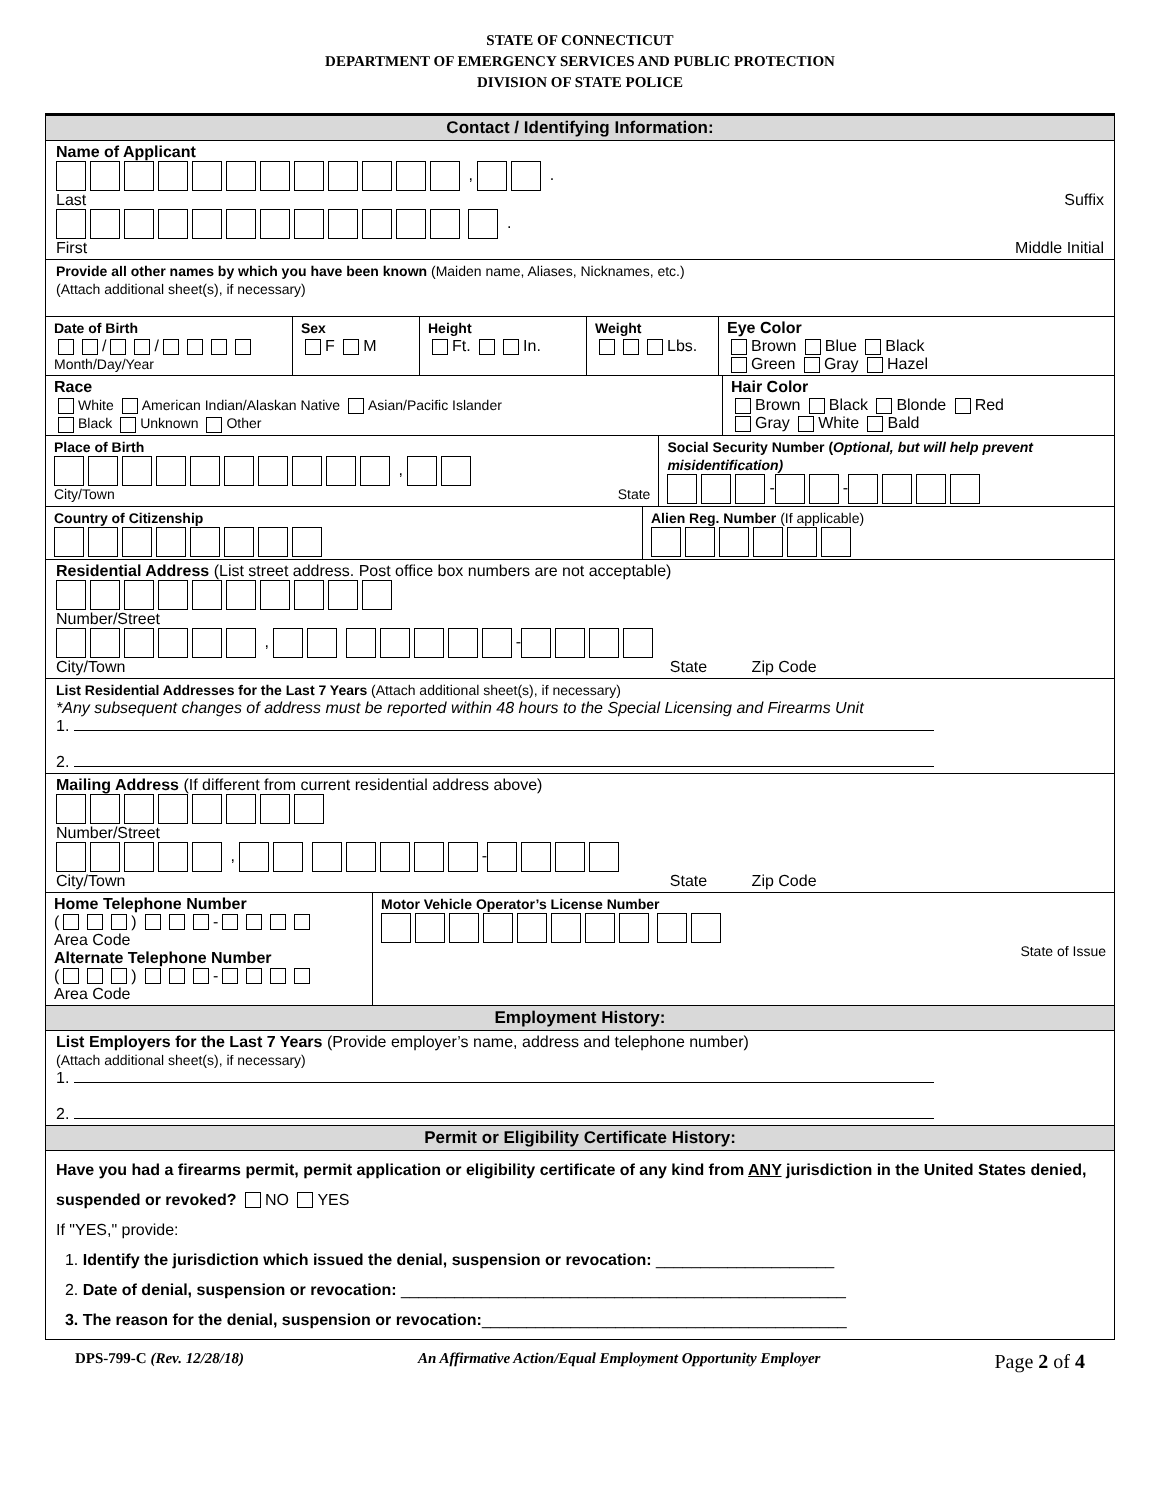STATE OF CONNECTICUT
DEPARTMENT OF EMERGENCY SERVICES AND PUBLIC PROTECTION
DIVISION OF STATE POLICE
Contact / Identifying Information:
Name of Applicant
, .
Last Suffix
.
First Middle Initial
Provide all other names by which you have been known (Maiden name, Aliases, Nicknames, etc.)
(Attach additional sheet(s), if necessary)
Date of Birth
/ /
Month/Day/Year
Sex
F M
Height
Ft. In.
Weight
Lbs.
Eye Color
Brown Blue Black
Green Gray Hazel
Race
White American Indian/Alaskan Native Asian/Pacific Islander
Black Unknown Other
Hair Color
Brown Black Blonde Red
Gray White Bald
Place of Birth
,
City/Town State
Social Security Number (Optional, but will help prevent misidentification)
- -
Country of Citizenship
Alien Reg. Number (If applicable)
Residential Address (List street address. Post office box numbers are not acceptable)
Number/Street
, -
City/Town State Zip Code
List Residential Addresses for the Last 7 Years (Attach additional sheet(s), if necessary)
*Any subsequent changes of address must be reported within 48 hours to the Special Licensing and Firearms Unit
1.
2.
Mailing Address (If different from current residential address above)
Number/Street
, -
City/Town State Zip Code
Home Telephone Number
( ) -
Area Code
Alternate Telephone Number
( ) -
Area Code
Motor Vehicle Operator’s License Number
State of Issue
Employment History:
List Employers for the Last 7 Years (Provide employer’s name, address and telephone number)
(Attach additional sheet(s), if necessary)
1.
2.
Permit or Eligibility Certificate History:
Have you had a firearms permit, permit application or eligibility certificate of any kind from ANY jurisdiction in the United States denied, suspended or revoked? NO YES
If "YES," provide:
1. Identify the jurisdiction which issued the denial, suspension or revocation: ____________________
2. Date of denial, suspension or revocation: __________________________________________________
3. The reason for the denial, suspension or revocation:_________________________________________
DPS-799-C (Rev. 12/28/18) An Affirmative Action/Equal Employment Opportunity Employer Page 2 of 4